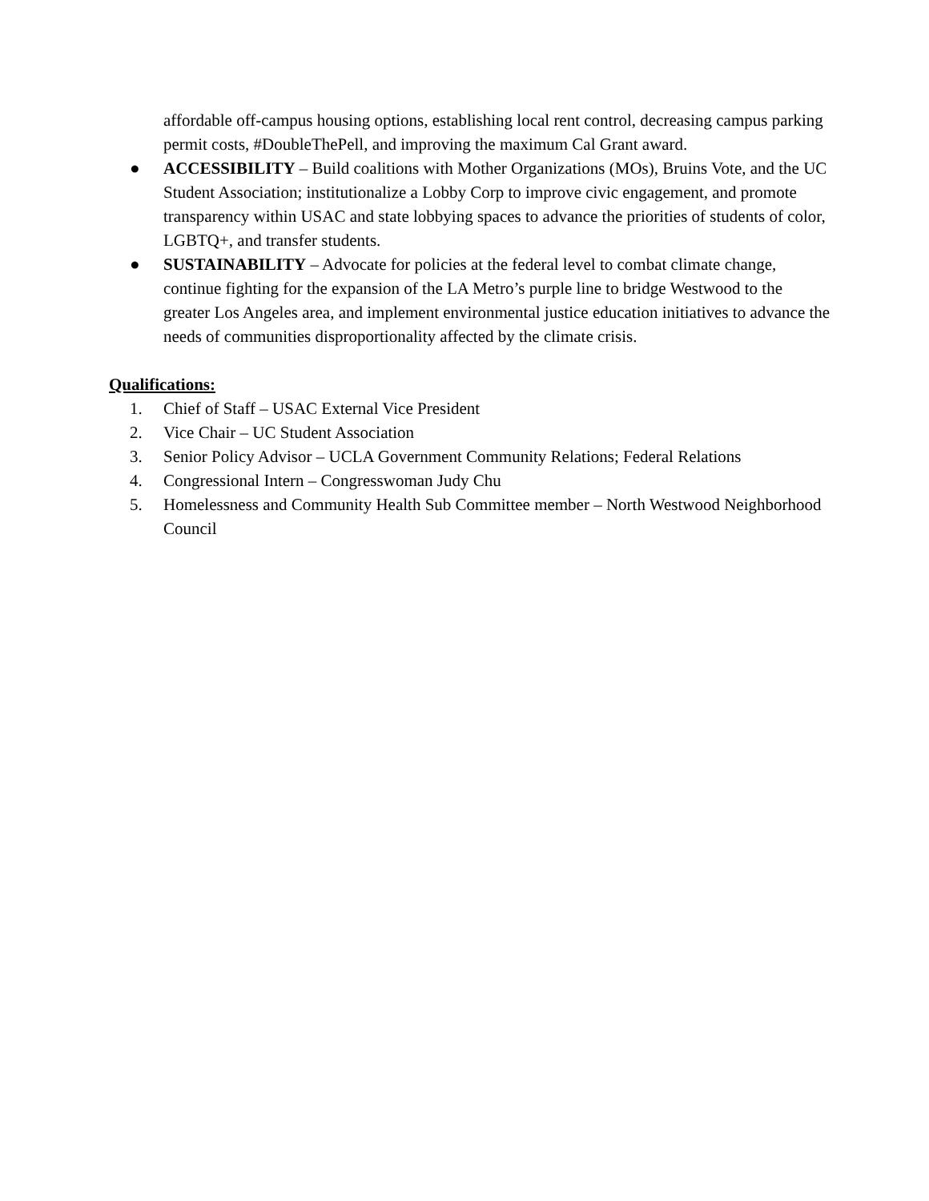affordable off-campus housing options, establishing local rent control, decreasing campus parking permit costs, #DoubleThePell, and improving the maximum Cal Grant award.
● ACCESSIBILITY – Build coalitions with Mother Organizations (MOs), Bruins Vote, and the UC Student Association; institutionalize a Lobby Corp to improve civic engagement, and promote transparency within USAC and state lobbying spaces to advance the priorities of students of color, LGBTQ+, and transfer students.
● SUSTAINABILITY – Advocate for policies at the federal level to combat climate change, continue fighting for the expansion of the LA Metro’s purple line to bridge Westwood to the greater Los Angeles area, and implement environmental justice education initiatives to advance the needs of communities disproportionality affected by the climate crisis.
Qualifications:
1. Chief of Staff – USAC External Vice President
2. Vice Chair – UC Student Association
3. Senior Policy Advisor – UCLA Government Community Relations; Federal Relations
4. Congressional Intern – Congresswoman Judy Chu
5. Homelessness and Community Health Sub Committee member – North Westwood Neighborhood Council